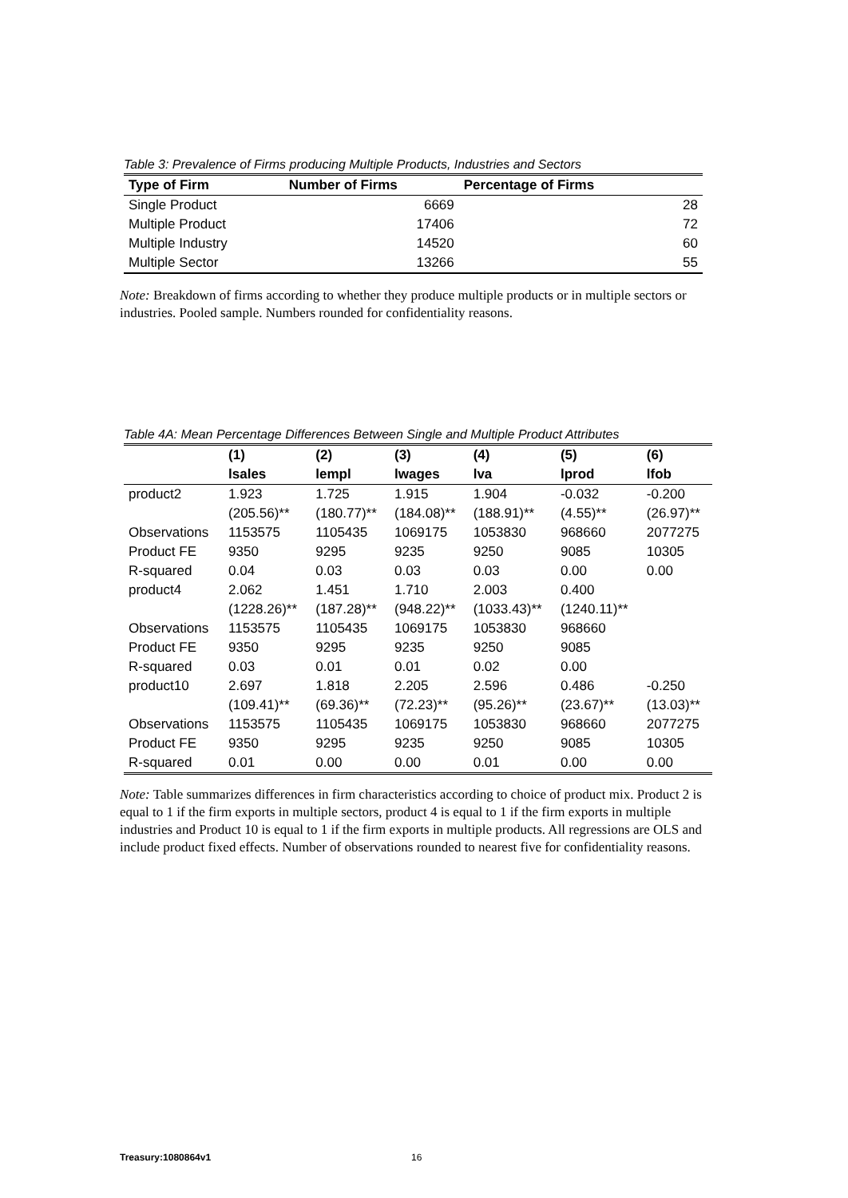Table 3: Prevalence of Firms producing Multiple Products, Industries and Sectors
| Type of Firm | Number of Firms | Percentage of Firms | |
| --- | --- | --- | --- |
| Single Product | 6669 | | 28 |
| Multiple Product | 17406 | | 72 |
| Multiple Industry | 14520 | | 60 |
| Multiple Sector | 13266 | | 55 |
Note: Breakdown of firms according to whether they produce multiple products or in multiple sectors or industries. Pooled sample. Numbers rounded for confidentiality reasons.
Table 4A: Mean Percentage Differences Between Single and Multiple Product Attributes
| | (1) | (2) | (3) | (4) | (5) | (6) |
| --- | --- | --- | --- | --- | --- | --- |
| | lsales | lempl | lwages | lva | lprod | lfob |
| product2 | 1.923 | 1.725 | 1.915 | 1.904 | -0.032 | -0.200 |
| | (205.56)** | (180.77)** | (184.08)** | (188.91)** | (4.55)** | (26.97)** |
| Observations | 1153575 | 1105435 | 1069175 | 1053830 | 968660 | 2077275 |
| Product FE | 9350 | 9295 | 9235 | 9250 | 9085 | 10305 |
| R-squared | 0.04 | 0.03 | 0.03 | 0.03 | 0.00 | 0.00 |
| product4 | 2.062 | 1.451 | 1.710 | 2.003 | 0.400 | |
| | (1228.26)** | (187.28)** | (948.22)** | (1033.43)** | (1240.11)** | |
| Observations | 1153575 | 1105435 | 1069175 | 1053830 | 968660 | |
| Product FE | 9350 | 9295 | 9235 | 9250 | 9085 | |
| R-squared | 0.03 | 0.01 | 0.01 | 0.02 | 0.00 | |
| product10 | 2.697 | 1.818 | 2.205 | 2.596 | 0.486 | -0.250 |
| | (109.41)** | (69.36)** | (72.23)** | (95.26)** | (23.67)** | (13.03)** |
| Observations | 1153575 | 1105435 | 1069175 | 1053830 | 968660 | 2077275 |
| Product FE | 9350 | 9295 | 9235 | 9250 | 9085 | 10305 |
| R-squared | 0.01 | 0.00 | 0.00 | 0.01 | 0.00 | 0.00 |
Note: Table summarizes differences in firm characteristics according to choice of product mix. Product 2 is equal to 1 if the firm exports in multiple sectors, product 4 is equal to 1 if the firm exports in multiple industries and Product 10 is equal to 1 if the firm exports in multiple products. All regressions are OLS and include product fixed effects. Number of observations rounded to nearest five for confidentiality reasons.
Treasury:1080864v1 16